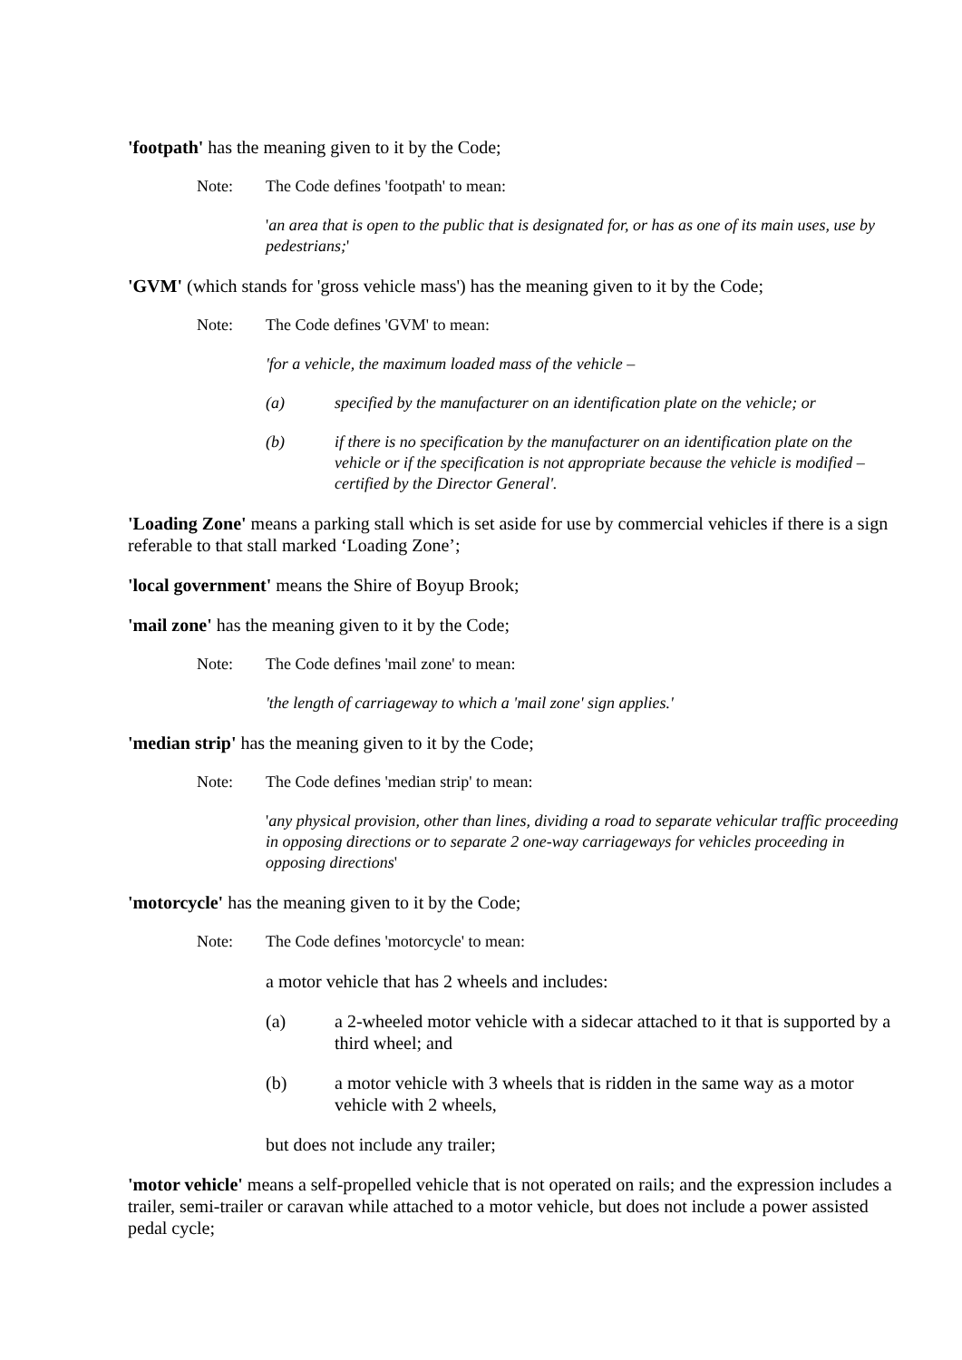'footpath' has the meaning given to it by the Code;
Note: The Code defines 'footpath' to mean:
'an area that is open to the public that is designated for, or has as one of its main uses, use by pedestrians;'
'GVM' (which stands for 'gross vehicle mass') has the meaning given to it by the Code;
Note: The Code defines 'GVM' to mean:
'for a vehicle, the maximum loaded mass of the vehicle –
(a) specified by the manufacturer on an identification plate on the vehicle; or
(b) if there is no specification by the manufacturer on an identification plate on the vehicle or if the specification is not appropriate because the vehicle is modified – certified by the Director General'.
'Loading Zone' means a parking stall which is set aside for use by commercial vehicles if there is a sign referable to that stall marked ‘Loading Zone’;
'local government' means the Shire of Boyup Brook;
'mail zone' has the meaning given to it by the Code;
Note: The Code defines 'mail zone' to mean:
'the length of carriageway to which a 'mail zone' sign applies.'
'median strip' has the meaning given to it by the Code;
Note: The Code defines 'median strip' to mean:
'any physical provision, other than lines, dividing a road to separate vehicular traffic proceeding in opposing directions or to separate 2 one-way carriageways for vehicles proceeding in opposing directions'
'motorcycle' has the meaning given to it by the Code;
Note: The Code defines 'motorcycle' to mean:
a motor vehicle that has 2 wheels and includes:
(a) a 2-wheeled motor vehicle with a sidecar attached to it that is supported by a third wheel; and
(b) a motor vehicle with 3 wheels that is ridden in the same way as a motor vehicle with 2 wheels,
but does not include any trailer;
'motor vehicle' means a self-propelled vehicle that is not operated on rails; and the expression includes a trailer, semi-trailer or caravan while attached to a motor vehicle, but does not include a power assisted pedal cycle;